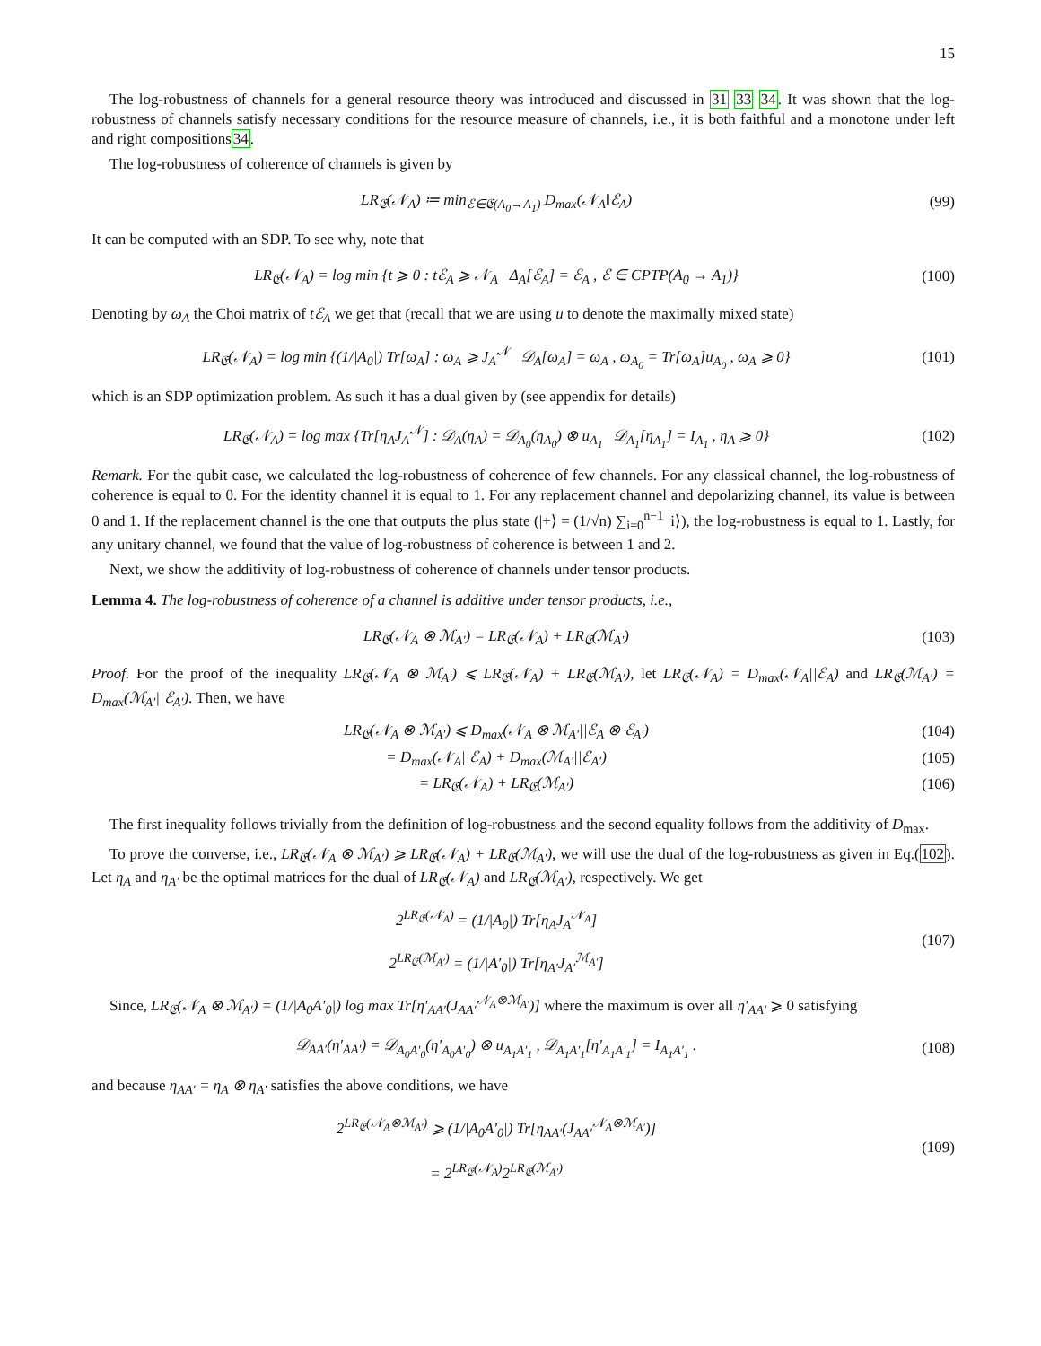15
The log-robustness of channels for a general resource theory was introduced and discussed in 31 33 34. It was shown that the log-robustness of channels satisfy necessary conditions for the resource measure of channels, i.e., it is both faithful and a monotone under left and right compositions34.
The log-robustness of coherence of channels is given by
LR<sub>𝔈</sub>(𝒩<sub>A</sub>) ≔ min<sub>ℰ∈𝔈(A<sub>0</sub>→A<sub>1</sub>)</sub> D<sub>max</sub>(𝒩<sub>A</sub>‖ℰ<sub>A</sub>)
(99)
It can be computed with an SDP. To see why, note that
LR<sub>𝔈</sub>(𝒩<sub>A</sub>) = log min {t ⩾ 0 : tℰ<sub>A</sub> ⩾ 𝒩<sub>A</sub> Δ<sub>A</sub>[ℰ<sub>A</sub>] = ℰ<sub>A</sub> , ℰ ∈ CPTP(A<sub>0</sub> → A<sub>1</sub>)}
(100)
Denoting by ω<sub>A</sub> the Choi matrix of tℰ<sub>A</sub> we get that (recall that we are using u to denote the maximally mixed state)
LR<sub>𝔈</sub>(𝒩<sub>A</sub>) = log min {(1/|A<sub>0</sub>|) Tr[ω<sub>A</sub>] : ω<sub>A</sub> ⩾ J<sub>A</sub><sup>𝒩</sup> 𝒟<sub>A</sub>[ω<sub>A</sub>] = ω<sub>A</sub> , ω<sub>A<sub>0</sub></sub> = Tr[ω<sub>A</sub>]u<sub>A<sub>0</sub></sub> , ω<sub>A</sub> ⩾ 0}
(101)
which is an SDP optimization problem. As such it has a dual given by (see appendix for details)
LR<sub>𝔈</sub>(𝒩<sub>A</sub>) = log max {Tr[η<sub>A</sub>J<sub>A</sub><sup>𝒩</sup>] : 𝒟<sub>A</sub>(η<sub>A</sub>) = 𝒟<sub>A<sub>0</sub></sub>(η<sub>A<sub>0</sub></sub>) ⊗ u<sub>A<sub>1</sub></sub> 𝒟<sub>A<sub>1</sub></sub>[η<sub>A<sub>1</sub></sub>] = I<sub>A<sub>1</sub></sub> , η<sub>A</sub> ⩾ 0}
(102)
Remark. For the qubit case, we calculated the log-robustness of coherence of few channels. For any classical channel, the log-robustness of coherence is equal to 0. For the identity channel it is equal to 1. For any replacement channel and depolarizing channel, its value is between 0 and 1. If the replacement channel is the one that outputs the plus state (|+⟩ = (1/√n) ∑<sub>i=0</sub><sup>n−1</sup> |i⟩), the log-robustness is equal to 1. Lastly, for any unitary channel, we found that the value of log-robustness of coherence is between 1 and 2.
Next, we show the additivity of log-robustness of coherence of channels under tensor products.
Lemma 4. The log-robustness of coherence of a channel is additive under tensor products, i.e.,
LR<sub>𝔈</sub>(𝒩<sub>A</sub> ⊗ ℳ<sub>A′</sub>) = LR<sub>𝔈</sub>(𝒩<sub>A</sub>) + LR<sub>𝔈</sub>(ℳ<sub>A′</sub>)
(103)
Proof. For the proof of the inequality LR<sub>𝔈</sub>(𝒩<sub>A</sub> ⊗ ℳ<sub>A′</sub>) ⩽ LR<sub>𝔈</sub>(𝒩<sub>A</sub>) + LR<sub>𝔈</sub>(ℳ<sub>A′</sub>), let LR<sub>𝔈</sub>(𝒩<sub>A</sub>) = D<sub>max</sub>(𝒩<sub>A</sub>||ℰ<sub>A</sub>) and LR<sub>𝔈</sub>(ℳ<sub>A′</sub>) = D<sub>max</sub>(ℳ<sub>A′</sub>||ℰ<sub>A′</sub>). Then, we have
LR<sub>𝔈</sub>(𝒩<sub>A</sub> ⊗ ℳ<sub>A′</sub>) ⩽ D<sub>max</sub>(𝒩<sub>A</sub> ⊗ ℳ<sub>A′</sub>||ℰ<sub>A</sub> ⊗ ℰ<sub>A′</sub>)
(104)
= D<sub>max</sub>(𝒩<sub>A</sub>||ℰ<sub>A</sub>) + D<sub>max</sub>(ℳ<sub>A′</sub>||ℰ<sub>A′</sub>)
(105)
= LR<sub>𝔈</sub>(𝒩<sub>A</sub>) + LR<sub>𝔈</sub>(ℳ<sub>A′</sub>) (106)
The first inequality follows trivially from the definition of log-robustness and the second equality follows from the additivity of D<sub>max</sub>.
To prove the converse, i.e., LR<sub>𝔈</sub>(𝒩<sub>A</sub> ⊗ ℳ<sub>A′</sub>) ⩾ LR<sub>𝔈</sub>(𝒩<sub>A</sub>) + LR<sub>𝔈</sub>(ℳ<sub>A′</sub>), we will use the dual of the log-robustness as given in Eq.(102). Let η<sub>A</sub> and η<sub>A′</sub> be the optimal matrices for the dual of LR<sub>𝔈</sub>(𝒩<sub>A</sub>) and LR<sub>𝔈</sub>(ℳ<sub>A′</sub>), respectively. We get
2<sup>LR<sub>𝔈</sub>(𝒩<sub>A</sub>)</sup> = (1/|A<sub>0</sub>|) Tr[η<sub>A</sub>J<sub>A</sub><sup>𝒩<sub>A</sub></sup>]
2<sup>LR<sub>𝔈</sub>(ℳ<sub>A′</sub>)</sup> = (1/|A′<sub>0</sub>|) Tr[η<sub>A′</sub>J<sub>A′</sub><sup>ℳ<sub>A′</sub></sup>]
(107)
Since, LR<sub>𝔈</sub>(𝒩<sub>A</sub> ⊗ ℳ<sub>A′</sub>) = (1/|A<sub>0</sub>A′<sub>0</sub>|) log max Tr[η′<sub>AA′</sub>(J<sub>AA′</sub><sup>𝒩<sub>A</sub>⊗ℳ<sub>A′</sub></sup>)] where the maximum is over all η′<sub>AA′</sub> ⩾ 0 satisfying
𝒟<sub>AA′</sub>(η′<sub>AA′</sub>) = 𝒟<sub>A<sub>0</sub>A′<sub>0</sub></sub>(η′<sub>A<sub>0</sub>A′<sub>0</sub></sub>) ⊗ u<sub>A<sub>1</sub>A′<sub>1</sub></sub> , 𝒟<sub>A<sub>1</sub>A′<sub>1</sub></sub>[η′<sub>A<sub>1</sub>A′<sub>1</sub></sub>] = I<sub>A<sub>1</sub>A′<sub>1</sub></sub> .
(108)
and because η<sub>AA′</sub> = η<sub>A</sub> ⊗ η<sub>A′</sub> satisfies the above conditions, we have
2<sup>LR<sub>𝔈</sub>(𝒩<sub>A</sub>⊗ℳ<sub>A′</sub>)</sup> ⩾ (1/|A<sub>0</sub>A′<sub>0</sub>|) Tr[η<sub>AA′</sub>(J<sub>AA′</sub><sup>𝒩<sub>A</sub>⊗ℳ<sub>A′</sub></sup>)]
= 2<sup>LR<sub>𝔈</sub>(𝒩<sub>A</sub>)</sup>2<sup>LR<sub>𝔈</sub>(ℳ<sub>A′</sub>)</sup>
(109)